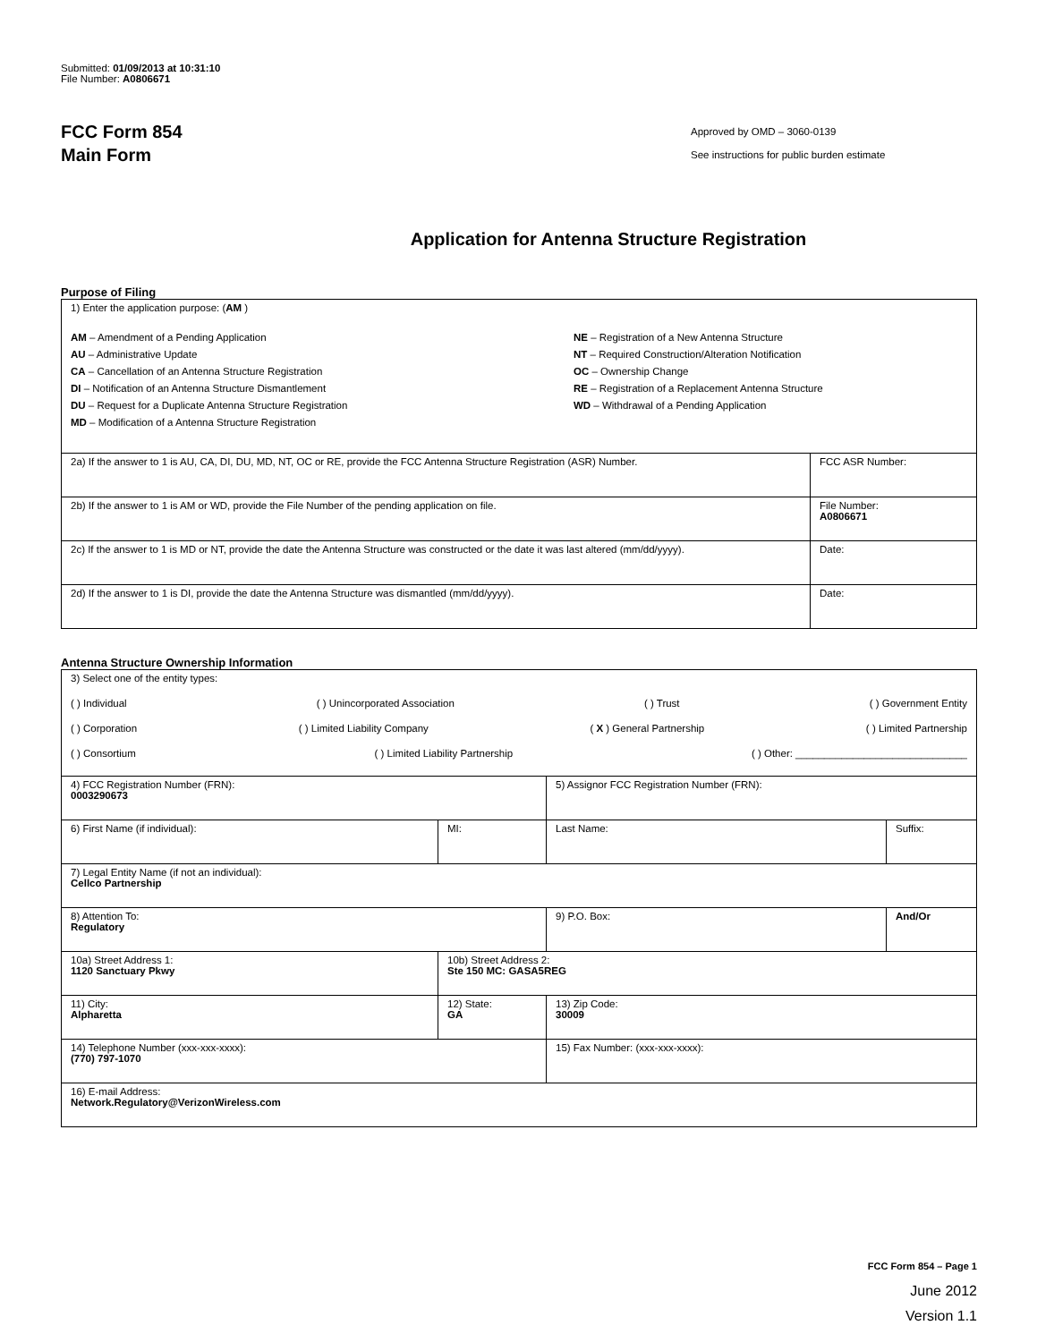Submitted: 01/09/2013 at 10:31:10
File Number: A0806671
FCC Form 854
Main Form
Approved by OMD – 3060-0139
See instructions for public burden estimate
Application for Antenna Structure Registration
Purpose of Filing
| 1) Enter the application purpose: ( AM ) AM – Amendment of a Pending Application AU – Administrative Update CA – Cancellation of an Antenna Structure Registration DI – Notification of an Antenna Structure Dismantlement DU – Request for a Duplicate Antenna Structure Registration MD – Modification of a Antenna Structure Registration NE – Registration of a New Antenna Structure NT – Required Construction/Alteration Notification OC – Ownership Change RE – Registration of a Replacement Antenna Structure WD – Withdrawal of a Pending Application | |
| 2a) If the answer to 1 is AU, CA, DI, DU, MD, NT, OC or RE, provide the FCC Antenna Structure Registration (ASR) Number. | FCC ASR Number: |
| 2b) If the answer to 1 is AM or WD, provide the File Number of the pending application on file. | File Number: A0806671 |
| 2c) If the answer to 1 is MD or NT, provide the date the Antenna Structure was constructed or the date it was last altered (mm/dd/yyyy). | Date: |
| 2d) If the answer to 1 is DI, provide the date the Antenna Structure was dismantled (mm/dd/yyyy). | Date: |
Antenna Structure Ownership Information
| 3) Select one of the entity types: ( ) Individual ( ) Unincorporated Association ( ) Trust ( ) Government Entity ( ) Corporation ( ) Limited Liability Company ( X ) General Partnership ( ) Limited Partnership ( ) Consortium ( ) Limited Liability Partnership ( ) Other: ______________________________ | | | |
| 4) FCC Registration Number (FRN): 0003290673 | | 5) Assignor FCC Registration Number (FRN): | |
| 6) First Name (if individual): | MI: | Last Name: | Suffix: |
| 7) Legal Entity Name (if not an individual): Cellco Partnership | | | |
| 8) Attention To: Regulatory | | 9) P.O. Box: | And/Or |
| 10a) Street Address 1: 1120 Sanctuary Pkwy | 10b) Street Address 2: Ste 150 MC: GASA5REG | | |
| 11) City: Alpharetta | 12) State: GA | 13) Zip Code: 30009 | |
| 14) Telephone Number (xxx-xxx-xxxx): (770) 797-1070 | | 15) Fax Number: (xxx-xxx-xxxx): | |
| 16) E-mail Address: Network.Regulatory@VerizonWireless.com | | | |
FCC Form 854 – Page 1
June 2012
Version 1.1